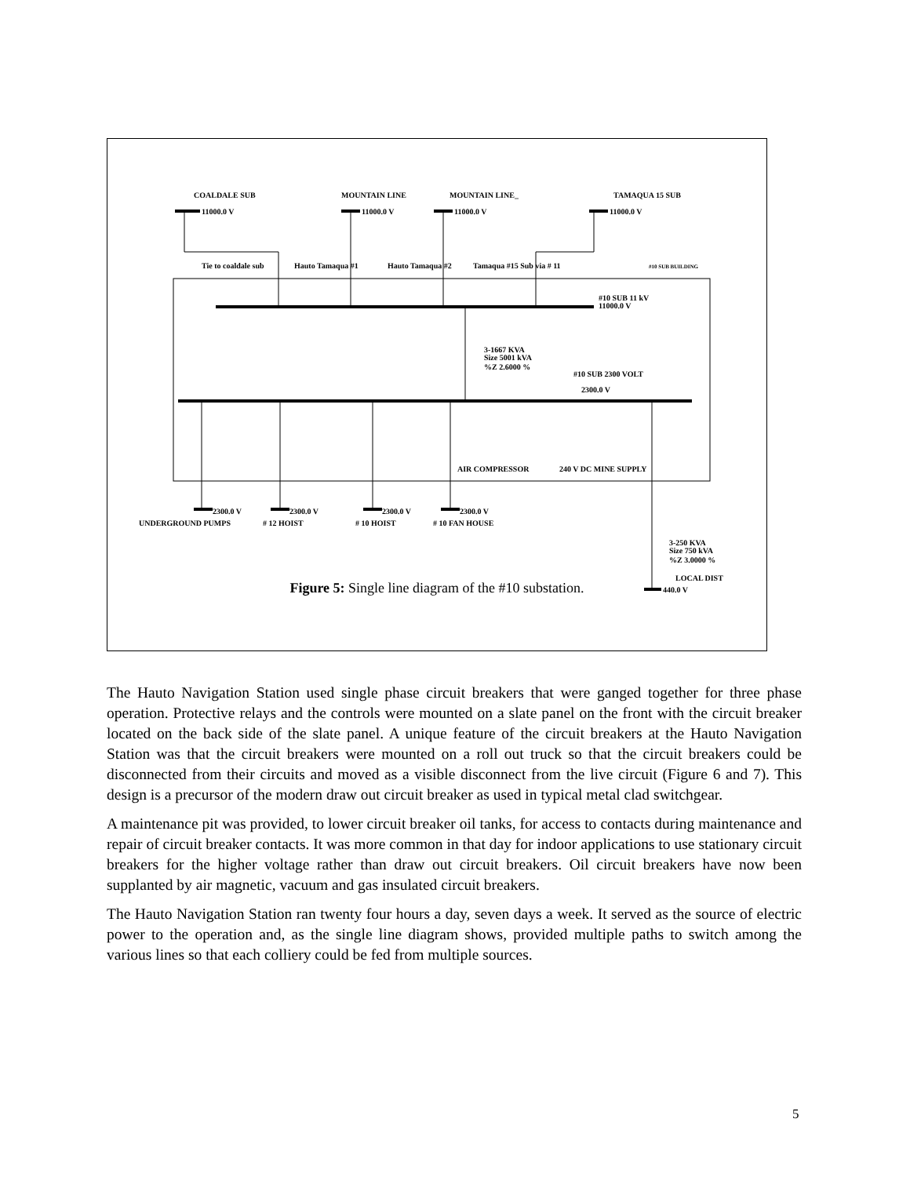COALDALE SUB
MOUNTAIN LINE
MOUNTAIN LINE_
TAMAQUA 15 SUB
11000.0 V
11000.0 V
11000.0 V
11000.0 V
Tie to coaldale sub
Hauto Tamaqua #1
Hauto Tamaqua #2
Tamaqua #15 Sub via # 11
#10 SUB BUILDING
#10 SUB 11 kV
11000.0 V
3-1667 KVA
Size 5001 kVA
%Z 2.6000 %
#10 SUB 2300 VOLT
2300.0 V
AIR COMPRESSOR
240 V DC MINE SUPPLY
2300.0 V
2300.0 V
2300.0 V
2300.0 V
UNDERGROUND PUMPS
# 12 HOIST
# 10 HOIST
# 10 FAN HOUSE
3-250 KVA
Size 750 kVA
%Z 3.0000 %
LOCAL DIST
440.0 V
Figure 5: Single line diagram of the #10 substation.
The Hauto Navigation Station used single phase circuit breakers that were ganged together for three phase operation. Protective relays and the controls were mounted on a slate panel on the front with the circuit breaker located on the back side of the slate panel. A unique feature of the circuit breakers at the Hauto Navigation Station was that the circuit breakers were mounted on a roll out truck so that the circuit breakers could be disconnected from their circuits and moved as a visible disconnect from the live circuit (Figure 6 and 7). This design is a precursor of the modern draw out circuit breaker as used in typical metal clad switchgear.
A maintenance pit was provided, to lower circuit breaker oil tanks, for access to contacts during maintenance and repair of circuit breaker contacts. It was more common in that day for indoor applications to use stationary circuit breakers for the higher voltage rather than draw out circuit breakers. Oil circuit breakers have now been supplanted by air magnetic, vacuum and gas insulated circuit breakers.
The Hauto Navigation Station ran twenty four hours a day, seven days a week. It served as the source of electric power to the operation and, as the single line diagram shows, provided multiple paths to switch among the various lines so that each colliery could be fed from multiple sources.
5